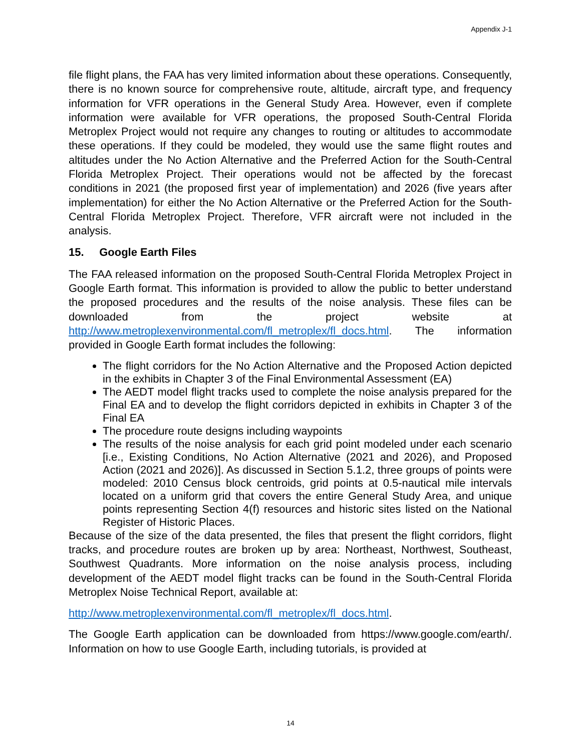Appendix J-1
file flight plans, the FAA has very limited information about these operations. Consequently, there is no known source for comprehensive route, altitude, aircraft type, and frequency information for VFR operations in the General Study Area. However, even if complete information were available for VFR operations, the proposed South-Central Florida Metroplex Project would not require any changes to routing or altitudes to accommodate these operations. If they could be modeled, they would use the same flight routes and altitudes under the No Action Alternative and the Preferred Action for the South-Central Florida Metroplex Project. Their operations would not be affected by the forecast conditions in 2021 (the proposed first year of implementation) and 2026 (five years after implementation) for either the No Action Alternative or the Preferred Action for the South-Central Florida Metroplex Project. Therefore, VFR aircraft were not included in the analysis.
15. Google Earth Files
The FAA released information on the proposed South-Central Florida Metroplex Project in Google Earth format. This information is provided to allow the public to better understand the proposed procedures and the results of the noise analysis. These files can be downloaded from the project website at http://www.metroplexenvironmental.com/fl_metroplex/fl_docs.html. The information provided in Google Earth format includes the following:
The flight corridors for the No Action Alternative and the Proposed Action depicted in the exhibits in Chapter 3 of the Final Environmental Assessment (EA)
The AEDT model flight tracks used to complete the noise analysis prepared for the Final EA and to develop the flight corridors depicted in exhibits in Chapter 3 of the Final EA
The procedure route designs including waypoints
The results of the noise analysis for each grid point modeled under each scenario [i.e., Existing Conditions, No Action Alternative (2021 and 2026), and Proposed Action (2021 and 2026)]. As discussed in Section 5.1.2, three groups of points were modeled: 2010 Census block centroids, grid points at 0.5-nautical mile intervals located on a uniform grid that covers the entire General Study Area, and unique points representing Section 4(f) resources and historic sites listed on the National Register of Historic Places.
Because of the size of the data presented, the files that present the flight corridors, flight tracks, and procedure routes are broken up by area: Northeast, Northwest, Southeast, Southwest Quadrants. More information on the noise analysis process, including development of the AEDT model flight tracks can be found in the South-Central Florida Metroplex Noise Technical Report, available at:
http://www.metroplexenvironmental.com/fl_metroplex/fl_docs.html.
The Google Earth application can be downloaded from https://www.google.com/earth/. Information on how to use Google Earth, including tutorials, is provided at
14